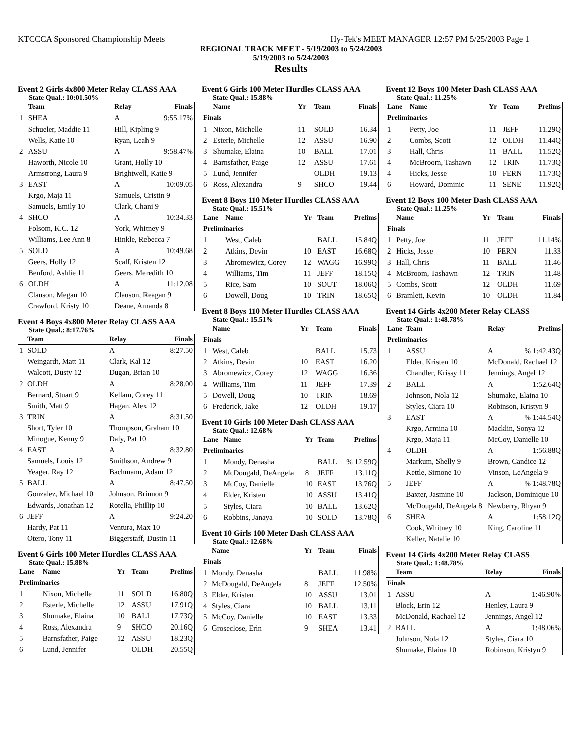KTCCCA Sponsored Championship Meets Hy-Tek's MEET MANAGER 12:57 PM 5/25/2003 Page 1
REGIONAL TRACK MEET - 5/19/2003 to 5/24/2003
5/19/2003 to 5/24/2003
Results
Event 2 Girls 4x800 Meter Relay CLASS AAA
State Qual.: 10:01.50%
| | Team | Relay | Finals |
| --- | --- | --- | --- |
| 1 | SHEA | A | 9:55.17% |
| | Schueler, Maddie 11 | Hill, Kipling 9 | |
| | Wells, Katie 10 | Ryan, Leah 9 | |
| 2 | ASSU | A | 9:58.47% |
| | Haworth, Nicole 10 | Grant, Holly 10 | |
| | Armstrong, Laura 9 | Brightwell, Katie 9 | |
| 3 | EAST | A | 10:09.05 |
| | Krgo, Maja 11 | Samuels, Cristin 9 | |
| | Samuels, Emily 10 | Clark, Chani 9 | |
| 4 | SHCO | A | 10:34.33 |
| | Folsom, K.C. 12 | York, Whitney 9 | |
| | Williams, Lee Ann 8 | Hinkle, Rebecca 7 | |
| 5 | SOLD | A | 10:49.68 |
| | Geers, Holly 12 | Scalf, Kristen 12 | |
| | Benford, Ashlie 11 | Geers, Meredith 10 | |
| 6 | OLDH | A | 11:12.08 |
| | Clauson, Megan 10 | Clauson, Reagan 9 | |
| | Crawford, Kristy 10 | Deane, Amanda 8 | |
Event 4 Boys 4x800 Meter Relay CLASS AAA
State Qual.: 8:17.76%
| | Team | Relay | Finals |
| --- | --- | --- | --- |
| 1 | SOLD | A | 8:27.50 |
| | Weingardt, Matt 11 | Clark, Kal 12 | |
| | Walcott, Dusty 12 | Dugan, Brian 10 | |
| 2 | OLDH | A | 8:28.00 |
| | Bernard, Stuart 9 | Kellam, Corey 11 | |
| | Smith, Matt 9 | Hagan, Alex 12 | |
| 3 | TRIN | A | 8:31.50 |
| | Short, Tyler 10 | Thompson, Graham 10 | |
| | Minogue, Kenny 9 | Daly, Pat 10 | |
| 4 | EAST | A | 8:32.80 |
| | Samuels, Louis 12 | Smithson, Andrew 9 | |
| | Yeager, Ray 12 | Bachmann, Adam 12 | |
| 5 | BALL | A | 8:47.50 |
| | Gonzalez, Michael 10 | Johnson, Brinnon 9 | |
| | Edwards, Jonathan 12 | Rotella, Phillip 10 | |
| 6 | JEFF | A | 9:24.20 |
| | Hardy, Pat 11 | Ventura, Max 10 | |
| | Otero, Tony 11 | Biggerstaff, Dustin 11 | |
Event 6 Girls 100 Meter Hurdles CLASS AAA
State Qual.: 15.88%
| Lane | Name | Yr | Team | Prelims |
| --- | --- | --- | --- | --- |
| Preliminaries | | | | |
| 1 | Nixon, Michelle | 11 | SOLD | 16.80Q |
| 2 | Esterle, Michelle | 12 | ASSU | 17.91Q |
| 3 | Shumake, Elaina | 10 | BALL | 17.73Q |
| 4 | Ross, Alexandra | 9 | SHCO | 20.16Q |
| 5 | Barnsfather, Paige | 12 | ASSU | 18.23Q |
| 6 | Lund, Jennifer | | OLDH | 20.55Q |
Event 6 Girls 100 Meter Hurdles CLASS AAA
State Qual.: 15.88%
| | Name | Yr | Team | Finals |
| --- | --- | --- | --- | --- |
| Finals | | | | |
| 1 | Nixon, Michelle | 11 | SOLD | 16.34 |
| 2 | Esterle, Michelle | 12 | ASSU | 16.90 |
| 3 | Shumake, Elaina | 10 | BALL | 17.01 |
| 4 | Barnsfather, Paige | 12 | ASSU | 17.61 |
| 5 | Lund, Jennifer | | OLDH | 19.13 |
| 6 | Ross, Alexandra | 9 | SHCO | 19.44 |
Event 8 Boys 110 Meter Hurdles CLASS AAA
State Qual.: 15.51%
| Lane | Name | Yr | Team | Prelims |
| --- | --- | --- | --- | --- |
| Preliminaries | | | | |
| 1 | West, Caleb | | BALL | 15.84Q |
| 2 | Atkins, Devin | 10 | EAST | 16.68Q |
| 3 | Abromewicz, Corey | 12 | WAGG | 16.99Q |
| 4 | Williams, Tim | 11 | JEFF | 18.15Q |
| 5 | Rice, Sam | 10 | SOUT | 18.06Q |
| 6 | Dowell, Doug | 10 | TRIN | 18.65Q |
Event 8 Boys 110 Meter Hurdles CLASS AAA
State Qual.: 15.51%
| | Name | Yr | Team | Finals |
| --- | --- | --- | --- | --- |
| Finals | | | | |
| 1 | West, Caleb | | BALL | 15.73 |
| 2 | Atkins, Devin | 10 | EAST | 16.20 |
| 3 | Abromewicz, Corey | 12 | WAGG | 16.36 |
| 4 | Williams, Tim | 11 | JEFF | 17.39 |
| 5 | Dowell, Doug | 10 | TRIN | 18.69 |
| 6 | Frederick, Jake | 12 | OLDH | 19.17 |
Event 10 Girls 100 Meter Dash CLASS AAA
State Qual.: 12.68%
| Lane | Name | Yr | Team | Prelims |
| --- | --- | --- | --- | --- |
| Preliminaries | | | | |
| 1 | Mondy, Denasha | | BALL | % 12.59Q |
| 2 | McDougald, DeAngela | 8 | JEFF | 13.11Q |
| 3 | McCoy, Danielle | 10 | EAST | 13.76Q |
| 4 | Elder, Kristen | 10 | ASSU | 13.41Q |
| 5 | Styles, Ciara | 10 | BALL | 13.62Q |
| 6 | Robbins, Janaya | 10 | SOLD | 13.78Q |
Event 10 Girls 100 Meter Dash CLASS AAA
State Qual.: 12.68%
| | Name | Yr | Team | Finals |
| --- | --- | --- | --- | --- |
| Finals | | | | |
| 1 | Mondy, Denasha | | BALL | 11.98% |
| 2 | McDougald, DeAngela | 8 | JEFF | 12.50% |
| 3 | Elder, Kristen | 10 | ASSU | 13.01 |
| 4 | Styles, Ciara | 10 | BALL | 13.11 |
| 5 | McCoy, Danielle | 10 | EAST | 13.33 |
| 6 | Groseclose, Erin | 9 | SHEA | 13.41 |
Event 12 Boys 100 Meter Dash CLASS AAA
State Qual.: 11.25%
| Lane | Name | Yr | Team | Prelims |
| --- | --- | --- | --- | --- |
| Preliminaries | | | | |
| 1 | Petty, Joe | 11 | JEFF | 11.29Q |
| 2 | Combs, Scott | 12 | OLDH | 11.44Q |
| 3 | Hall, Chris | 11 | BALL | 11.52Q |
| 4 | McBroom, Tashawn | 12 | TRIN | 11.73Q |
| 4 | Hicks, Jesse | 10 | FERN | 11.73Q |
| 6 | Howard, Dominic | 11 | SENE | 11.92Q |
Event 12 Boys 100 Meter Dash CLASS AAA
State Qual.: 11.25%
| | Name | Yr | Team | Finals |
| --- | --- | --- | --- | --- |
| Finals | | | | |
| 1 | Petty, Joe | 11 | JEFF | 11.14% |
| 2 | Hicks, Jesse | 10 | FERN | 11.33 |
| 3 | Hall, Chris | 11 | BALL | 11.46 |
| 4 | McBroom, Tashawn | 12 | TRIN | 11.48 |
| 5 | Combs, Scott | 12 | OLDH | 11.69 |
| 6 | Bramlett, Kevin | 10 | OLDH | 11.84 |
Event 14 Girls 4x200 Meter Relay CLASS
State Qual.: 1:48.78%
| Lane | Team | Relay | Prelims |
| --- | --- | --- | --- |
| Preliminaries | | | |
| 1 | ASSU | A | % 1:42.43Q |
| | Elder, Kristen 10 | McDonald, Rachael 12 | |
| | Chandler, Krissy 11 | Jennings, Angel 12 | |
| 2 | BALL | A | 1:52.64Q |
| | Johnson, Nola 12 | Shumake, Elaina 10 | |
| | Styles, Ciara 10 | Robinson, Kristyn 9 | |
| 3 | EAST | A | % 1:44.54Q |
| | Krgo, Armina 10 | Macklin, Sonya 12 | |
| | Krgo, Maja 11 | McCoy, Danielle 10 | |
| 4 | OLDH | A | 1:56.88Q |
| | Markum, Shelly 9 | Brown, Candice 12 | |
| | Kettle, Simone 10 | Vinson, LeAngela 9 | |
| 5 | JEFF | A | % 1:48.78Q |
| | Baxter, Jasmine 10 | Jackson, Dominique 10 | |
| | McDougald, DeAngela 8 | Newberry, Rhyan 9 | |
| 6 | SHEA | A | 1:58.12Q |
| | Cook, Whitney 10 | King, Caroline 11 | |
| | Keller, Natalie 10 | | |
Event 14 Girls 4x200 Meter Relay CLASS
State Qual.: 1:48.78%
| | Team | Relay | Finals |
| --- | --- | --- | --- |
| Finals | | | |
| 1 | ASSU | A | 1:46.90% |
| | Block, Erin 12 | Henley, Laura 9 | |
| | McDonald, Rachael 12 | Jennings, Angel 12 | |
| 2 | BALL | A | 1:48.06% |
| | Johnson, Nola 12 | Styles, Ciara 10 | |
| | Shumake, Elaina 10 | Robinson, Kristyn 9 | |